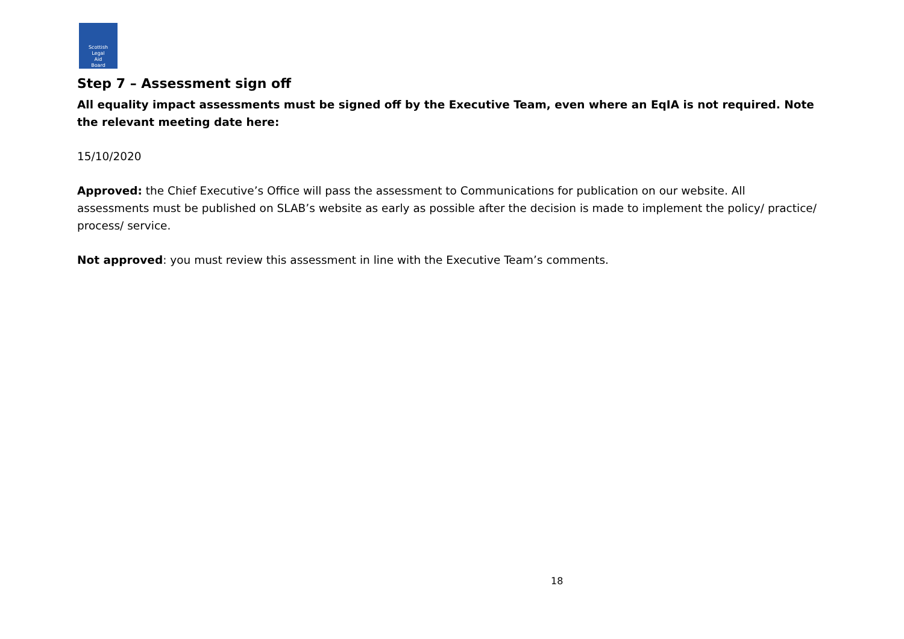Scottish
Legal
Aid
Board
Step 7 – Assessment sign off
All equality impact assessments must be signed off by the Executive Team, even where an EqIA is not required. Note the relevant meeting date here:
15/10/2020
Approved: the Chief Executive’s Office will pass the assessment to Communications for publication on our website. All assessments must be published on SLAB’s website as early as possible after the decision is made to implement the policy/ practice/ process/ service.
Not approved: you must review this assessment in line with the Executive Team’s comments.
18